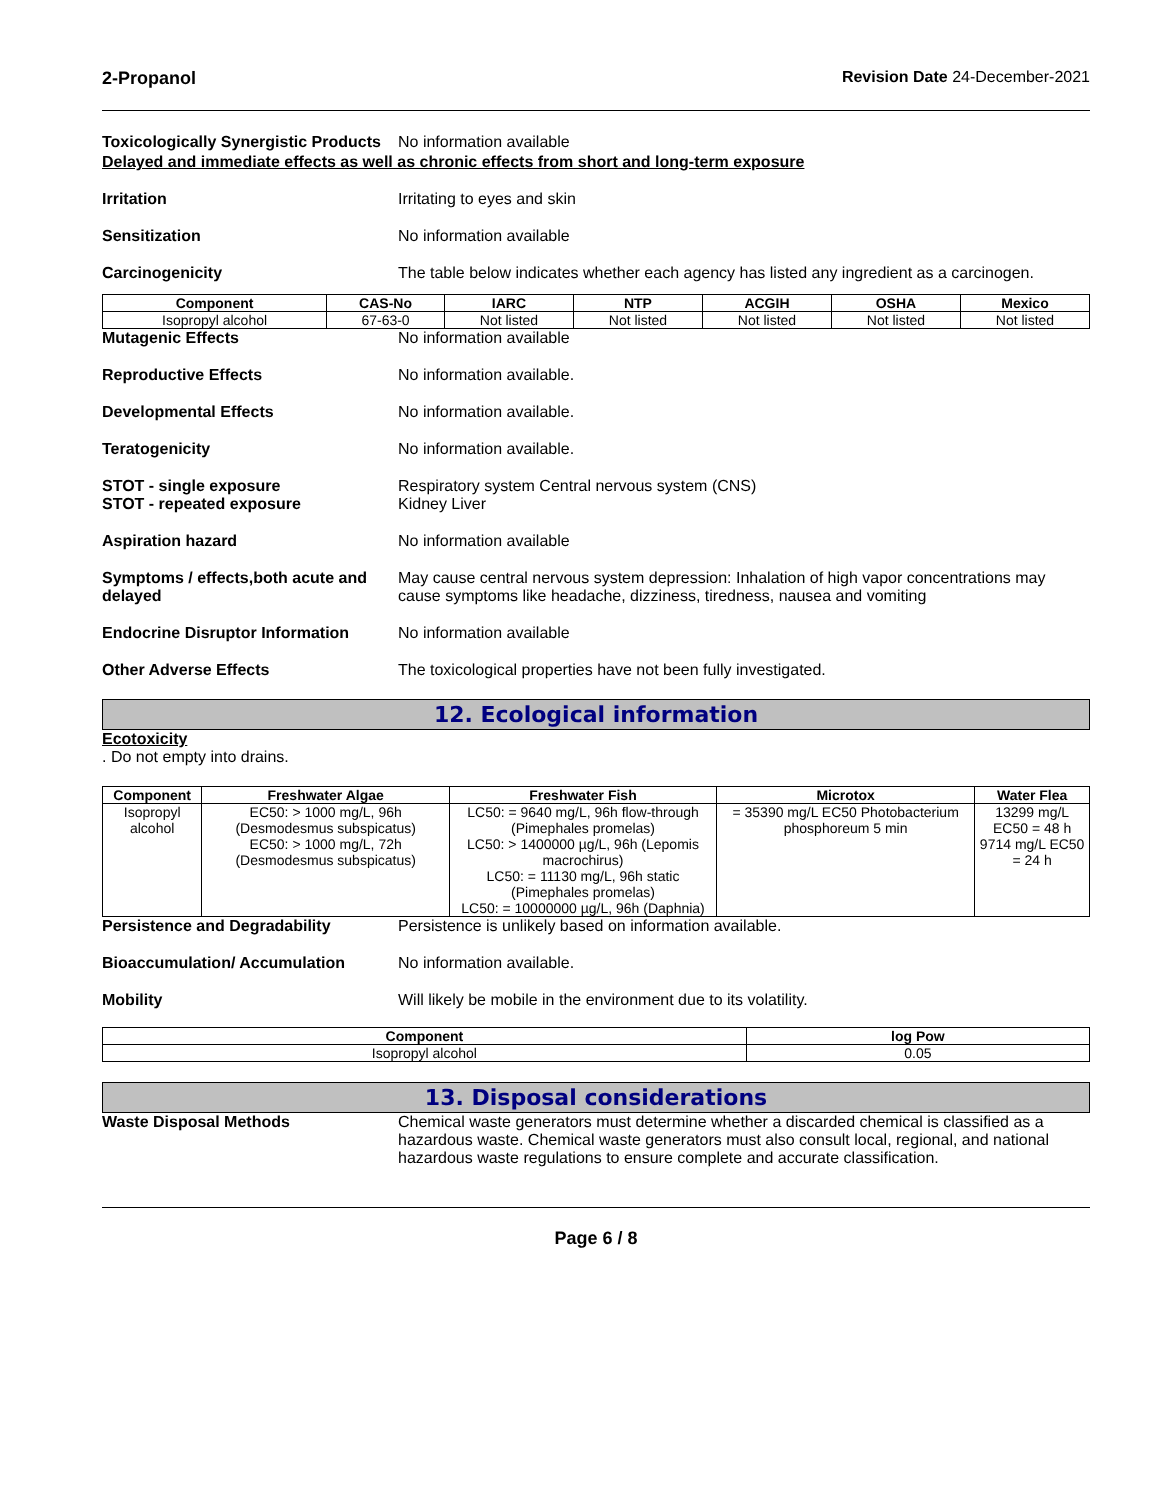2-Propanol Revision Date 24-December-2021
Toxicologically Synergistic Products
No information available
Delayed and immediate effects as well as chronic effects from short and long-term exposure
Irritation Irritating to eyes and skin
Sensitization No information available
Carcinogenicity The table below indicates whether each agency has listed any ingredient as a carcinogen.
| Component | CAS-No | IARC | NTP | ACGIH | OSHA | Mexico |
| --- | --- | --- | --- | --- | --- | --- |
| Isopropyl alcohol | 67-63-0 | Not listed | Not listed | Not listed | Not listed | Not listed |
Mutagenic Effects No information available
Reproductive Effects No information available.
Developmental Effects No information available.
Teratogenicity No information available.
STOT - single exposure
STOT - repeated exposure
Respiratory system Central nervous system (CNS)
Kidney Liver
Aspiration hazard No information available
Symptoms / effects,both acute and delayed
May cause central nervous system depression: Inhalation of high vapor concentrations may cause symptoms like headache, dizziness, tiredness, nausea and vomiting
Endocrine Disruptor Information
No information available
Other Adverse Effects The toxicological properties have not been fully investigated.
12. Ecological information
Ecotoxicity
. Do not empty into drains.
| Component | Freshwater Algae | Freshwater Fish | Microtox | Water Flea |
| --- | --- | --- | --- | --- |
| Isopropyl alcohol | EC50: > 1000 mg/L, 96h (Desmodesmus subspicatus) EC50: > 1000 mg/L, 72h (Desmodesmus subspicatus) | LC50: = 9640 mg/L, 96h flow-through (Pimephales promelas) LC50: > 1400000 µg/L, 96h (Lepomis macrochirus) LC50: = 11130 mg/L, 96h static (Pimephales promelas) LC50: = 10000000 µg/L, 96h (Daphnia) | = 35390 mg/L EC50 Photobacterium phosphoreum 5 min | 13299 mg/L EC50 = 48 h 9714 mg/L EC50 = 24 h |
Persistence and Degradability Persistence is unlikely based on information available.
Bioaccumulation/ Accumulation No information available.
Mobility Will likely be mobile in the environment due to its volatility.
| Component | log Pow |
| --- | --- |
| Isopropyl alcohol | 0.05 |
13. Disposal considerations
Waste Disposal Methods Chemical waste generators must determine whether a discarded chemical is classified as a hazardous waste. Chemical waste generators must also consult local, regional, and national hazardous waste regulations to ensure complete and accurate classification.
Page 6 / 8